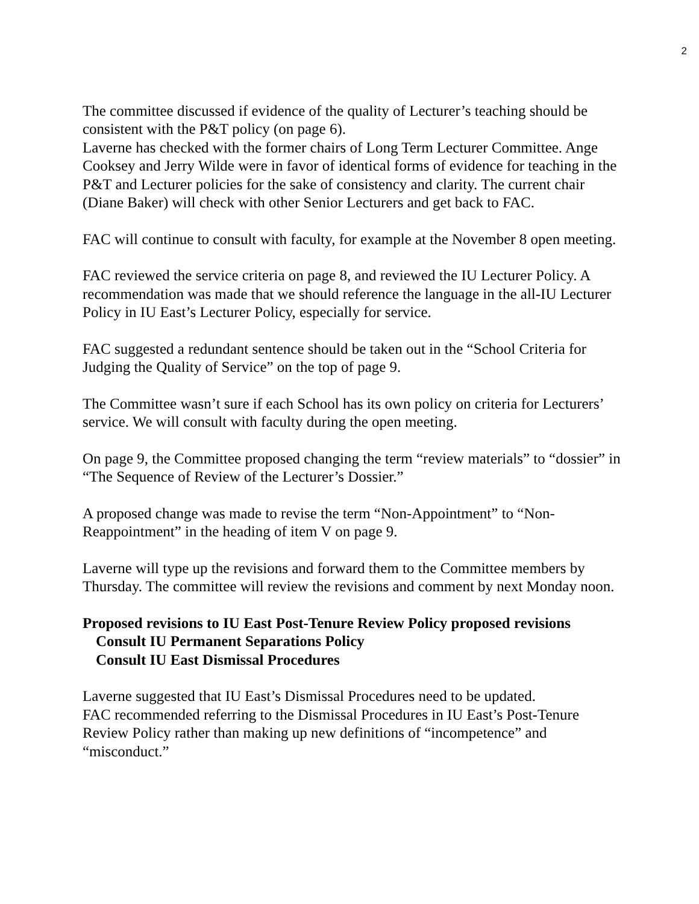2
The committee discussed if evidence of the quality of Lecturer’s teaching should be consistent with the P&T policy (on page 6).
Laverne has checked with the former chairs of Long Term Lecturer Committee. Ange Cooksey and Jerry Wilde were in favor of identical forms of evidence for teaching in the P&T and Lecturer policies for the sake of consistency and clarity. The current chair (Diane Baker) will check with other Senior Lecturers and get back to FAC.
FAC will continue to consult with faculty, for example at the November 8 open meeting.
FAC reviewed the service criteria on page 8, and reviewed the IU Lecturer Policy. A recommendation was made that we should reference the language in the all-IU Lecturer Policy in IU East’s Lecturer Policy, especially for service.
FAC suggested a redundant sentence should be taken out in the “School Criteria for Judging the Quality of Service” on the top of page 9.
The Committee wasn’t sure if each School has its own policy on criteria for Lecturers’ service. We will consult with faculty during the open meeting.
On page 9, the Committee proposed changing the term “review materials” to “dossier” in “The Sequence of Review of the Lecturer’s Dossier.”
A proposed change was made to revise the term “Non-Appointment” to “Non-Reappointment” in the heading of item V on page 9.
Laverne will type up the revisions and forward them to the Committee members by Thursday. The committee will review the revisions and comment by next Monday noon.
Proposed revisions to IU East Post-Tenure Review Policy proposed revisions
Consult IU Permanent Separations Policy
Consult IU East Dismissal Procedures
Laverne suggested that IU East’s Dismissal Procedures need to be updated.
FAC recommended referring to the Dismissal Procedures in IU East’s Post-Tenure Review Policy rather than making up new definitions of “incompetence” and “misconduct.”